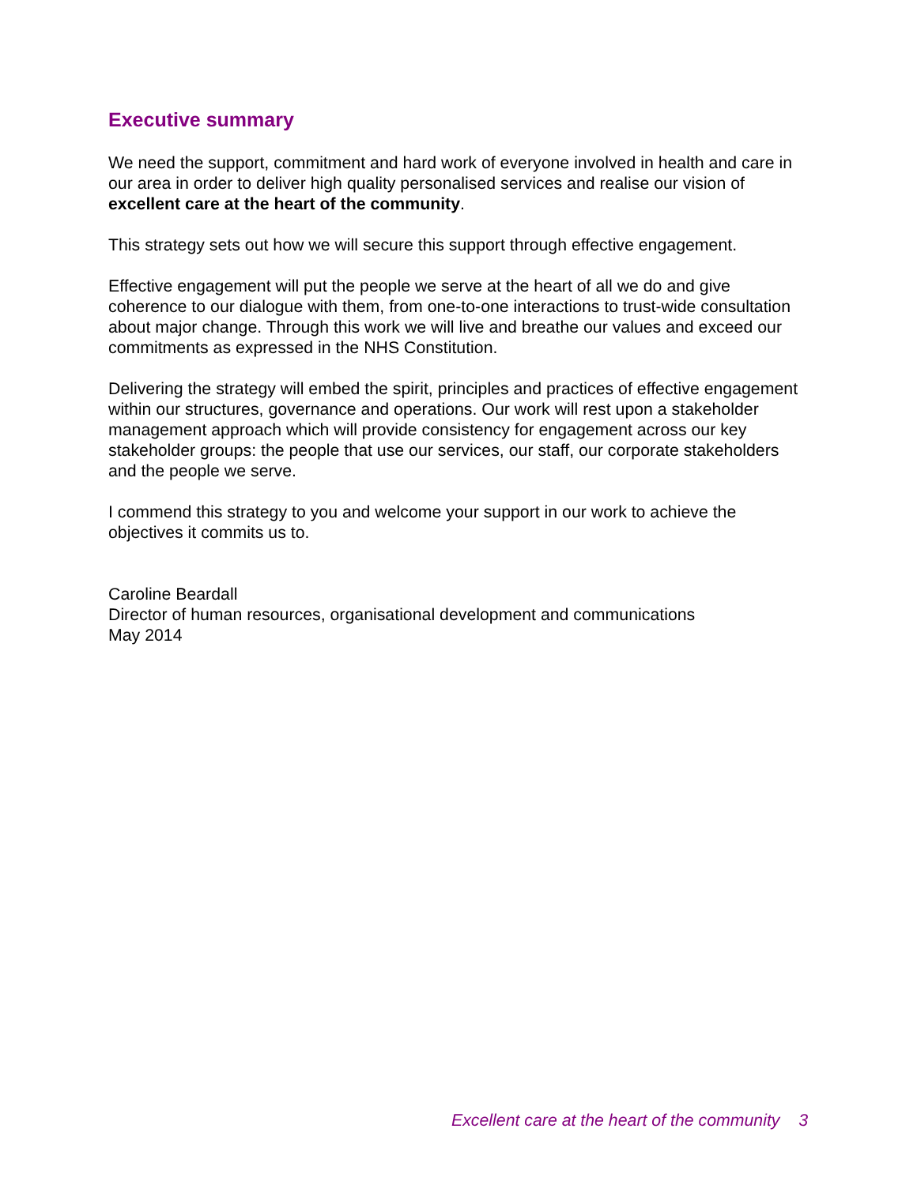Executive summary
We need the support, commitment and hard work of everyone involved in health and care in our area in order to deliver high quality personalised services and realise our vision of excellent care at the heart of the community.
This strategy sets out how we will secure this support through effective engagement.
Effective engagement will put the people we serve at the heart of all we do and give coherence to our dialogue with them, from one-to-one interactions to trust-wide consultation about major change. Through this work we will live and breathe our values and exceed our commitments as expressed in the NHS Constitution.
Delivering the strategy will embed the spirit, principles and practices of effective engagement within our structures, governance and operations. Our work will rest upon a stakeholder management approach which will provide consistency for engagement across our key stakeholder groups: the people that use our services, our staff, our corporate stakeholders and the people we serve.
I commend this strategy to you and welcome your support in our work to achieve the objectives it commits us to.
Caroline Beardall
Director of human resources, organisational development and communications
May 2014
Excellent care at the heart of the community 3